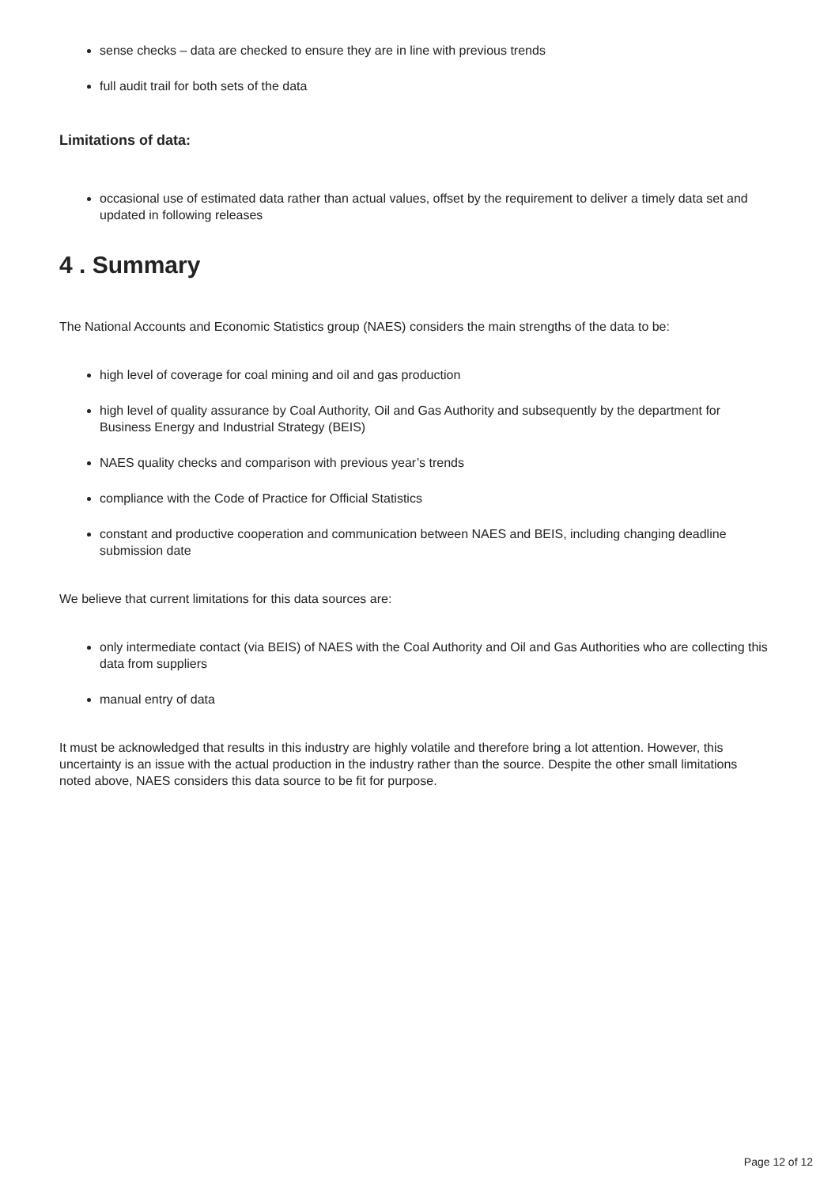sense checks – data are checked to ensure they are in line with previous trends
full audit trail for both sets of the data
Limitations of data:
occasional use of estimated data rather than actual values, offset by the requirement to deliver a timely data set and updated in following releases
4 . Summary
The National Accounts and Economic Statistics group (NAES) considers the main strengths of the data to be:
high level of coverage for coal mining and oil and gas production
high level of quality assurance by Coal Authority, Oil and Gas Authority and subsequently by the department for Business Energy and Industrial Strategy (BEIS)
NAES quality checks and comparison with previous year’s trends
compliance with the Code of Practice for Official Statistics
constant and productive cooperation and communication between NAES and BEIS, including changing deadline submission date
We believe that current limitations for this data sources are:
only intermediate contact (via BEIS) of NAES with the Coal Authority and Oil and Gas Authorities who are collecting this data from suppliers
manual entry of data
It must be acknowledged that results in this industry are highly volatile and therefore bring a lot attention. However, this uncertainty is an issue with the actual production in the industry rather than the source. Despite the other small limitations noted above, NAES considers this data source to be fit for purpose.
Page 12 of 12